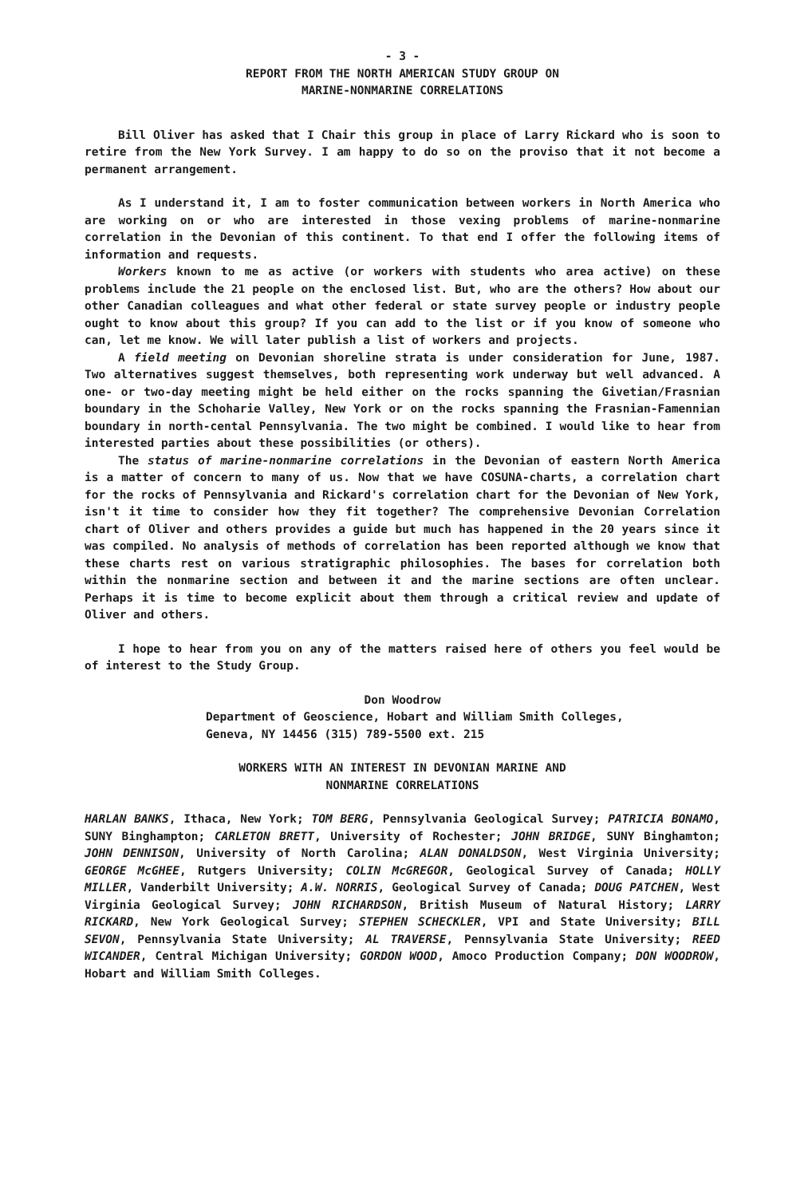- 3 -
REPORT FROM THE NORTH AMERICAN STUDY GROUP ON
MARINE-NONMARINE CORRELATIONS
Bill Oliver has asked that I Chair this group in place of Larry Rickard who is soon to retire from the New York Survey. I am happy to do so on the proviso that it not become a permanent arrangement.
As I understand it, I am to foster communication between workers in North America who are working on or who are interested in those vexing problems of marine-nonmarine correlation in the Devonian of this continent. To that end I offer the following items of information and requests.
Workers known to me as active (or workers with students who area active) on these problems include the 21 people on the enclosed list. But, who are the others? How about our other Canadian colleagues and what other federal or state survey people or industry people ought to know about this group? If you can add to the list or if you know of someone who can, let me know. We will later publish a list of workers and projects.
A field meeting on Devonian shoreline strata is under consideration for June, 1987. Two alternatives suggest themselves, both representing work underway but well advanced. A one- or two-day meeting might be held either on the rocks spanning the Givetian/Frasnian boundary in the Schoharie Valley, New York or on the rocks spanning the Frasnian-Famennian boundary in north-cental Pennsylvania. The two might be combined. I would like to hear from interested parties about these possibilities (or others).
The status of marine-nonmarine correlations in the Devonian of eastern North America is a matter of concern to many of us. Now that we have COSUNA-charts, a correlation chart for the rocks of Pennsylvania and Rickard's correlation chart for the Devonian of New York, isn't it time to consider how they fit together? The comprehensive Devonian Correlation chart of Oliver and others provides a guide but much has happened in the 20 years since it was compiled. No analysis of methods of correlation has been reported although we know that these charts rest on various stratigraphic philosophies. The bases for correlation both within the nonmarine section and between it and the marine sections are often unclear. Perhaps it is time to become explicit about them through a critical review and update of Oliver and others.
I hope to hear from you on any of the matters raised here of others you feel would be of interest to the Study Group.
Don Woodrow
Department of Geoscience, Hobart and William Smith Colleges,
Geneva, NY 14456 (315) 789-5500 ext. 215
WORKERS WITH AN INTEREST IN DEVONIAN MARINE AND
NONMARINE CORRELATIONS
HARLAN BANKS, Ithaca, New York; TOM BERG, Pennsylvania Geological Survey; PATRICIA BONAMO, SUNY Binghampton; CARLETON BRETT, University of Rochester; JOHN BRIDGE, SUNY Binghamton; JOHN DENNISON, University of North Carolina; ALAN DONALDSON, West Virginia University; GEORGE McGHEE, Rutgers University; COLIN McGREGOR, Geological Survey of Canada; HOLLY MILLER, Vanderbilt University; A.W. NORRIS, Geological Survey of Canada; DOUG PATCHEN, West Virginia Geological Survey; JOHN RICHARDSON, British Museum of Natural History; LARRY RICKARD, New York Geological Survey; STEPHEN SCHECKLER, VPI and State University; BILL SEVON, Pennsylvania State University; AL TRAVERSE, Pennsylvania State University; REED WICANDER, Central Michigan University; GORDON WOOD, Amoco Production Company; DON WOODROW, Hobart and William Smith Colleges.